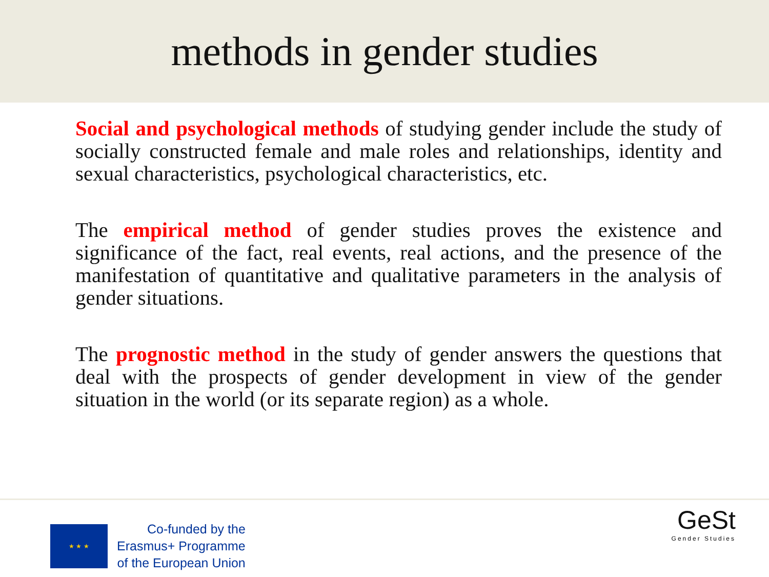methods in gender studies
Social and psychological methods of studying gender include the study of socially constructed female and male roles and relationships, identity and sexual characteristics, psychological characteristics, etc.
The empirical method of gender studies proves the existence and significance of the fact, real events, real actions, and the presence of the manifestation of quantitative and qualitative parameters in the analysis of gender situations.
The prognostic method in the study of gender answers the questions that deal with the prospects of gender development in view of the gender situation in the world (or its separate region) as a whole.
★ ★ ★
Co-funded by the
Erasmus+ Programme
of the European Union
GeSt
Gender Studies